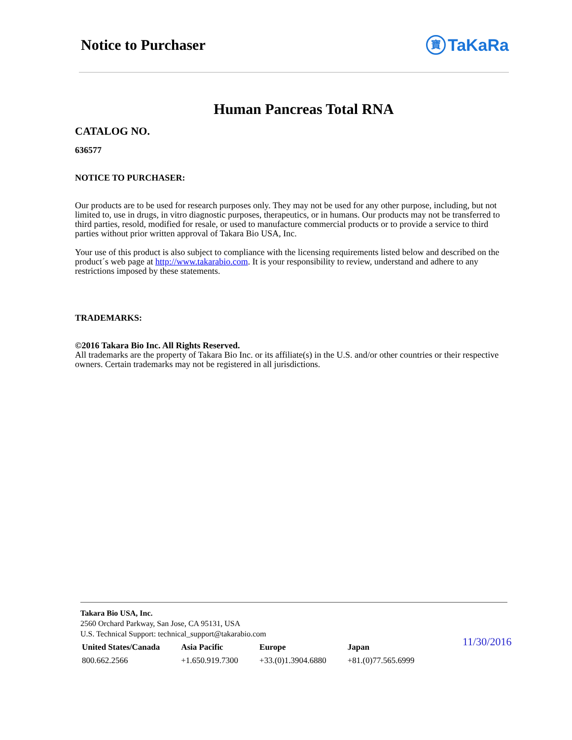Notice to Purchaser
寶 TaKaRa
Human Pancreas Total RNA
CATALOG NO.
636577
NOTICE TO PURCHASER:
Our products are to be used for research purposes only. They may not be used for any other purpose, including, but not limited to, use in drugs, in vitro diagnostic purposes, therapeutics, or in humans. Our products may not be transferred to third parties, resold, modified for resale, or used to manufacture commercial products or to provide a service to third parties without prior written approval of Takara Bio USA, Inc.
Your use of this product is also subject to compliance with the licensing requirements listed below and described on the product´s web page at http://www.takarabio.com. It is your responsibility to review, understand and adhere to any restrictions imposed by these statements.
TRADEMARKS:
©2016 Takara Bio Inc. All Rights Reserved.
All trademarks are the property of Takara Bio Inc. or its affiliate(s) in the U.S. and/or other countries or their respective owners. Certain trademarks may not be registered in all jurisdictions.
Takara Bio USA, Inc.
2560 Orchard Parkway, San Jose, CA 95131, USA
U.S. Technical Support: technical_support@takarabio.com
| United States/Canada | Asia Pacific | Europe | Japan |
| --- | --- | --- | --- |
| 800.662.2566 | +1.650.919.7300 | +33.(0)1.3904.6880 | +81.(0)77.565.6999 |
11/30/2016